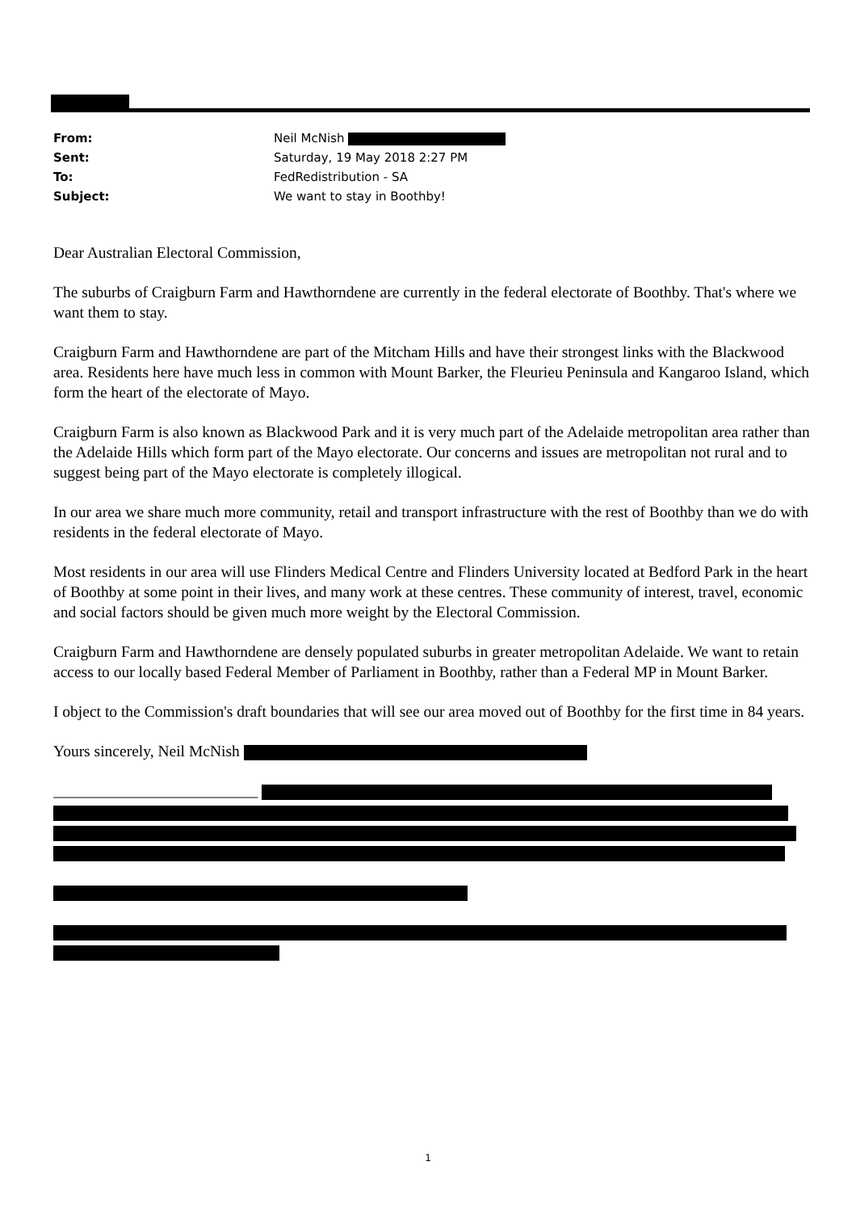| From: | Neil McNish |
| Sent: | Saturday, 19 May 2018 2:27 PM |
| To: | FedRedistribution - SA |
| Subject: | We want to stay in Boothby! |
Dear Australian Electoral Commission,
The suburbs of Craigburn Farm and Hawthorndene are currently in the federal electorate of Boothby. That's where we want them to stay.
Craigburn Farm and Hawthorndene are part of the Mitcham Hills and have their strongest links with the Blackwood area. Residents here have much less in common with Mount Barker, the Fleurieu Peninsula and Kangaroo Island, which form the heart of the electorate of Mayo.
Craigburn Farm is also known as Blackwood Park and it is very much part of the Adelaide metropolitan area rather than the Adelaide Hills which form part of the Mayo electorate. Our concerns and issues are metropolitan not rural and to suggest being part of the Mayo electorate is completely illogical.
In our area we share much more community, retail and transport infrastructure with the rest of Boothby than we do with residents in the federal electorate of Mayo.
Most residents in our area will use Flinders Medical Centre and Flinders University located at Bedford Park in the heart of Boothby at some point in their lives, and many work at these centres. These community of interest, travel, economic and social factors should be given much more weight by the Electoral Commission.
Craigburn Farm and Hawthorndene are densely populated suburbs in greater metropolitan Adelaide. We want to retain access to our locally based Federal Member of Parliament in Boothby, rather than a Federal MP in Mount Barker.
I object to the Commission's draft boundaries that will see our area moved out of Boothby for the first time in 84 years.
Yours sincerely, Neil McNish
__________________________
1